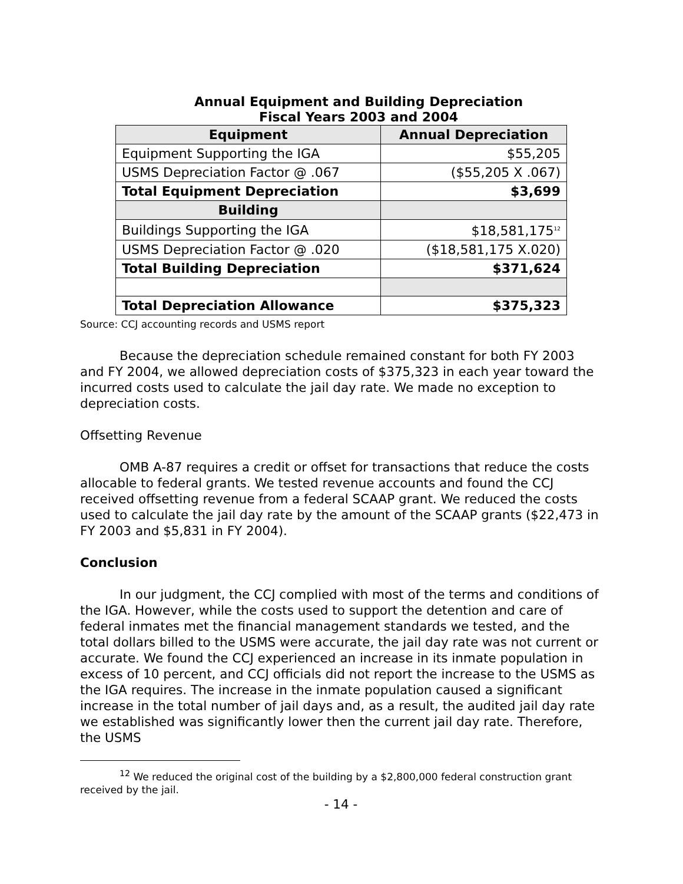Annual Equipment and Building Depreciation
Fiscal Years 2003 and 2004
| Equipment | Annual Depreciation |
| --- | --- |
| Equipment Supporting the IGA | $55,205 |
| USMS Depreciation Factor @ .067 | ($55,205 X .067) |
| Total Equipment Depreciation | $3,699 |
| Building | |
| Buildings Supporting the IGA | $18,581,175<sup>12</sup> |
| USMS Depreciation Factor @ .020 | ($18,581,175 X.020) |
| Total Building Depreciation | $371,624 |
| Total Depreciation Allowance | $375,323 |
Source: CCJ accounting records and USMS report
Because the depreciation schedule remained constant for both FY 2003 and FY 2004, we allowed depreciation costs of $375,323 in each year toward the incurred costs used to calculate the jail day rate. We made no exception to depreciation costs.
Offsetting Revenue
OMB A-87 requires a credit or offset for transactions that reduce the costs allocable to federal grants. We tested revenue accounts and found the CCJ received offsetting revenue from a federal SCAAP grant. We reduced the costs used to calculate the jail day rate by the amount of the SCAAP grants ($22,473 in FY 2003 and $5,831 in FY 2004).
Conclusion
In our judgment, the CCJ complied with most of the terms and conditions of the IGA. However, while the costs used to support the detention and care of federal inmates met the financial management standards we tested, and the total dollars billed to the USMS were accurate, the jail day rate was not current or accurate. We found the CCJ experienced an increase in its inmate population in excess of 10 percent, and CCJ officials did not report the increase to the USMS as the IGA requires. The increase in the inmate population caused a significant increase in the total number of jail days and, as a result, the audited jail day rate we established was significantly lower then the current jail day rate. Therefore, the USMS
<sup>12</sup> We reduced the original cost of the building by a $2,800,000 federal construction grant received by the jail.
- 14 -